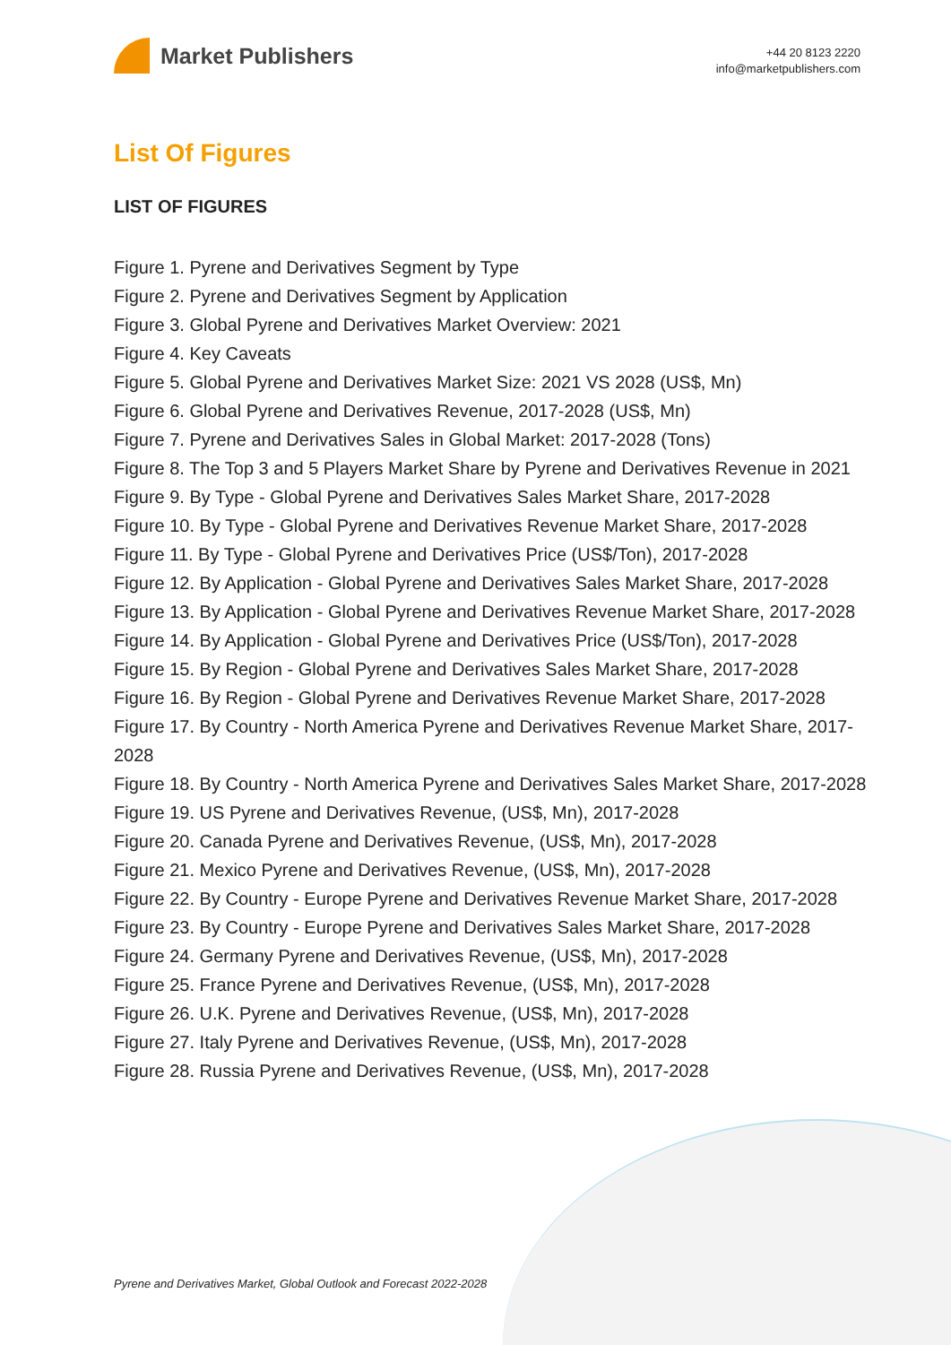Market Publishers
+44 20 8123 2220
info@marketpublishers.com
List Of Figures
LIST OF FIGURES
Figure 1. Pyrene and Derivatives Segment by Type
Figure 2. Pyrene and Derivatives Segment by Application
Figure 3. Global Pyrene and Derivatives Market Overview: 2021
Figure 4. Key Caveats
Figure 5. Global Pyrene and Derivatives Market Size: 2021 VS 2028 (US$, Mn)
Figure 6. Global Pyrene and Derivatives Revenue, 2017-2028 (US$, Mn)
Figure 7. Pyrene and Derivatives Sales in Global Market: 2017-2028 (Tons)
Figure 8. The Top 3 and 5 Players Market Share by Pyrene and Derivatives Revenue in 2021
Figure 9. By Type - Global Pyrene and Derivatives Sales Market Share, 2017-2028
Figure 10. By Type - Global Pyrene and Derivatives Revenue Market Share, 2017-2028
Figure 11. By Type - Global Pyrene and Derivatives Price (US$/Ton), 2017-2028
Figure 12. By Application - Global Pyrene and Derivatives Sales Market Share, 2017-2028
Figure 13. By Application - Global Pyrene and Derivatives Revenue Market Share, 2017-2028
Figure 14. By Application - Global Pyrene and Derivatives Price (US$/Ton), 2017-2028
Figure 15. By Region - Global Pyrene and Derivatives Sales Market Share, 2017-2028
Figure 16. By Region - Global Pyrene and Derivatives Revenue Market Share, 2017-2028
Figure 17. By Country - North America Pyrene and Derivatives Revenue Market Share, 2017-2028
Figure 18. By Country - North America Pyrene and Derivatives Sales Market Share, 2017-2028
Figure 19. US Pyrene and Derivatives Revenue, (US$, Mn), 2017-2028
Figure 20. Canada Pyrene and Derivatives Revenue, (US$, Mn), 2017-2028
Figure 21. Mexico Pyrene and Derivatives Revenue, (US$, Mn), 2017-2028
Figure 22. By Country - Europe Pyrene and Derivatives Revenue Market Share, 2017-2028
Figure 23. By Country - Europe Pyrene and Derivatives Sales Market Share, 2017-2028
Figure 24. Germany Pyrene and Derivatives Revenue, (US$, Mn), 2017-2028
Figure 25. France Pyrene and Derivatives Revenue, (US$, Mn), 2017-2028
Figure 26. U.K. Pyrene and Derivatives Revenue, (US$, Mn), 2017-2028
Figure 27. Italy Pyrene and Derivatives Revenue, (US$, Mn), 2017-2028
Figure 28. Russia Pyrene and Derivatives Revenue, (US$, Mn), 2017-2028
Pyrene and Derivatives Market, Global Outlook and Forecast 2022-2028